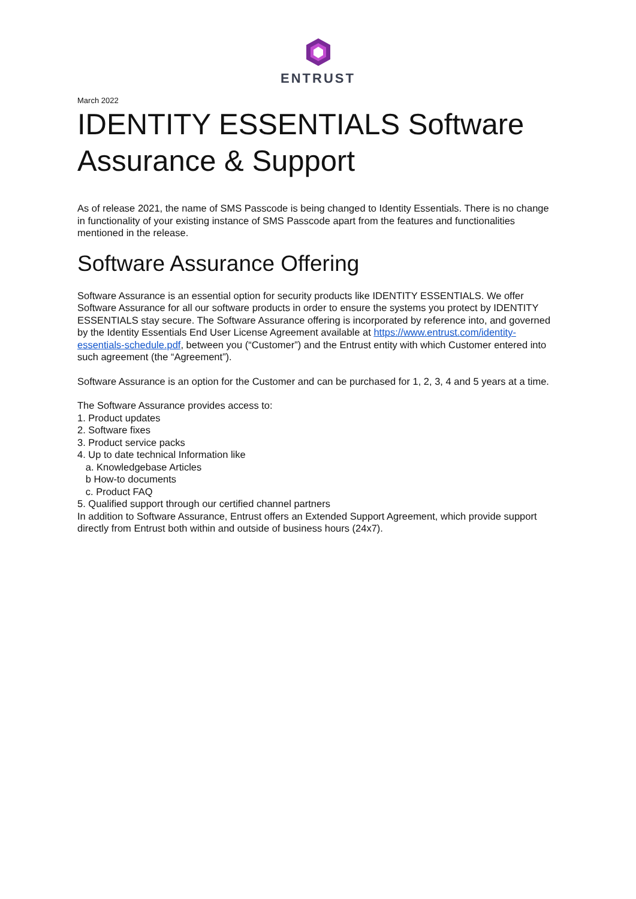ENTRUST
March 2022
IDENTITY ESSENTIALS Software Assurance & Support
As of release 2021, the name of SMS Passcode is being changed to Identity Essentials. There is no change in functionality of your existing instance of SMS Passcode apart from the features and functionalities mentioned in the release.
Software Assurance Offering
Software Assurance is an essential option for security products like IDENTITY ESSENTIALS. We offer Software Assurance for all our software products in order to ensure the systems you protect by IDENTITY ESSENTIALS stay secure. The Software Assurance offering is incorporated by reference into, and governed by the Identity Essentials End User License Agreement available at https://www.entrust.com/identity-essentials-schedule.pdf, between you (“Customer”) and the Entrust entity with which Customer entered into such agreement (the “Agreement”).
Software Assurance is an option for the Customer and can be purchased for 1, 2, 3, 4 and 5 years at a time.
The Software Assurance provides access to:
1. Product updates
2. Software fixes
3. Product service packs
4. Up to date technical Information like
a. Knowledgebase Articles
b How-to documents
c. Product FAQ
5. Qualified support through our certified channel partners
In addition to Software Assurance, Entrust offers an Extended Support Agreement, which provide support directly from Entrust both within and outside of business hours (24x7).